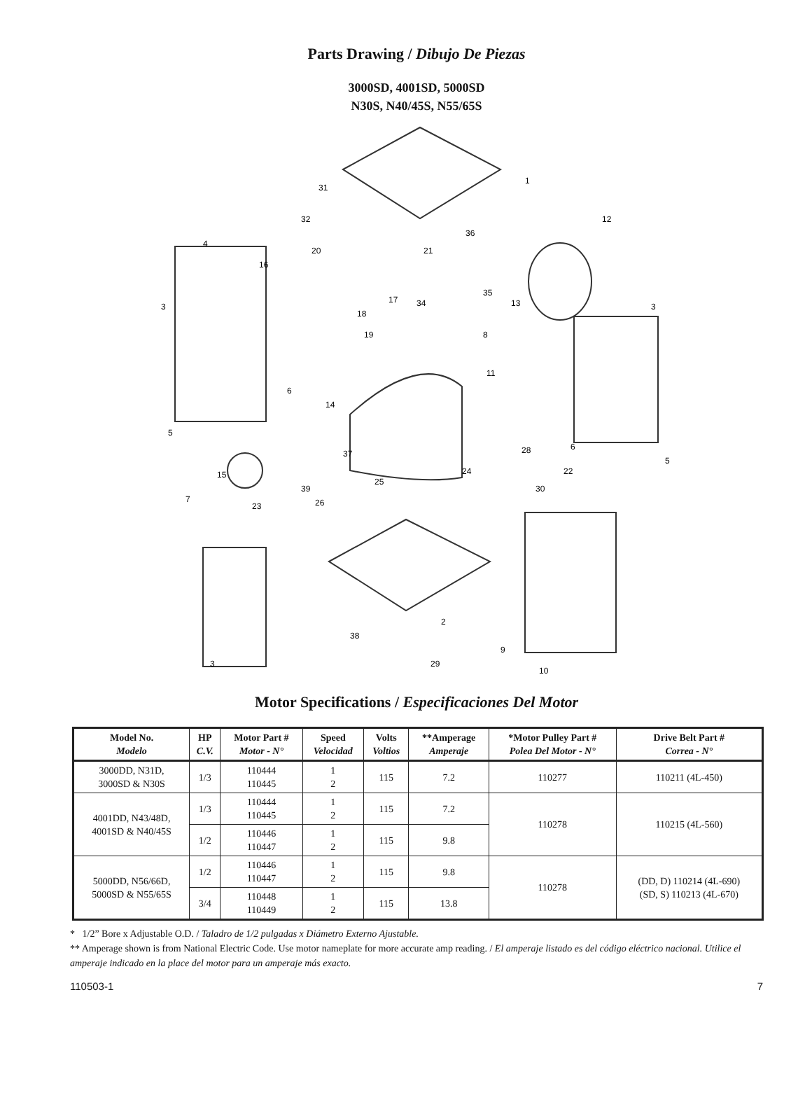Parts Drawing / Dibujo De Piezas
3000SD, 4001SD, 5000SD
N30S, N40/45S, N55/65S
1
2
3
3
3
4
5
5
6
6
7
8
9
10
11
12
13
14
15
16
17
18
19
20
21
22
23
24
25
26
28
29
30
31
32
34
35
36
37
38
39
Motor Specifications / Especificaciones Del Motor
| Model No. Modelo | HP C.V. | Motor Part # Motor - N° | Speed Velocidad | Volts Voltios | **Amperage Amperaje | *Motor Pulley Part # Polea Del Motor - N° | Drive Belt Part # Correa - N° |
| --- | --- | --- | --- | --- | --- | --- | --- |
| 3000DD, N31D, 3000SD & N30S | 1/3 | 110444 110445 | 1 2 | 115 | 7.2 | 110277 | 110211 (4L-450) |
| 4001DD, N43/48D, 4001SD & N40/45S | 1/3 | 110444 110445 | 1 2 | 115 | 7.2 | 110278 | 110215 (4L-560) |
| | 1/2 | 110446 110447 | 1 2 | 115 | 9.8 | | |
| 5000DD, N56/66D, 5000SD & N55/65S | 1/2 | 110446 110447 | 1 2 | 115 | 9.8 | 110278 | (DD, D) 110214 (4L-690) (SD, S) 110213 (4L-670) |
| | 3/4 | 110448 110449 | 1 2 | 115 | 13.8 | | |
* 1/2” Bore x Adjustable O.D. / Taladro de 1/2 pulgadas x Diámetro Externo Ajustable.
** Amperage shown is from National Electric Code. Use motor nameplate for more accurate amp reading. / El amperaje listado es del código eléctrico nacional. Utilice el amperaje indicado en la place del motor para un amperaje más exacto.
110503-1 7